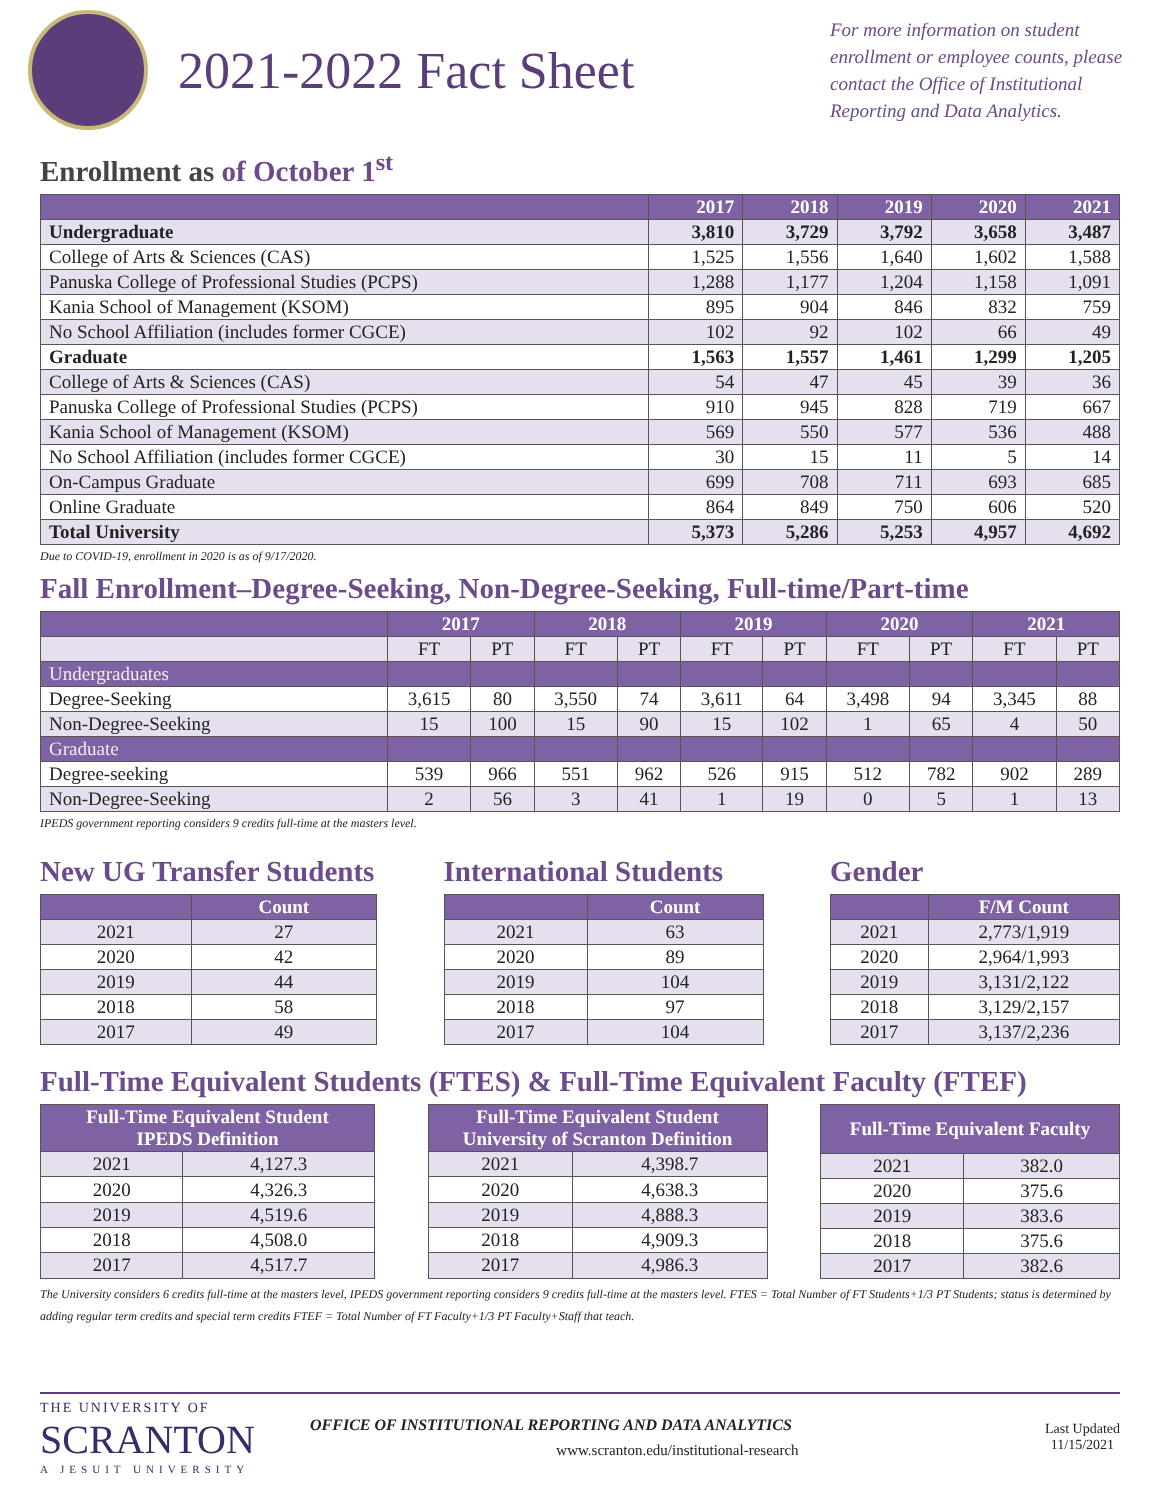2021-2022 Fact Sheet
For more information on student enrollment or employee counts, please contact the Office of Institutional Reporting and Data Analytics.
Enrollment as of October 1<sup>st</sup>
| | 2017 | 2018 | 2019 | 2020 | 2021 |
| --- | --- | --- | --- | --- | --- |
| Undergraduate | 3,810 | 3,729 | 3,792 | 3,658 | 3,487 |
| College of Arts & Sciences (CAS) | 1,525 | 1,556 | 1,640 | 1,602 | 1,588 |
| Panuska College of Professional Studies (PCPS) | 1,288 | 1,177 | 1,204 | 1,158 | 1,091 |
| Kania School of Management (KSOM) | 895 | 904 | 846 | 832 | 759 |
| No School Affiliation (includes former CGCE) | 102 | 92 | 102 | 66 | 49 |
| Graduate | 1,563 | 1,557 | 1,461 | 1,299 | 1,205 |
| College of Arts & Sciences (CAS) | 54 | 47 | 45 | 39 | 36 |
| Panuska College of Professional Studies (PCPS) | 910 | 945 | 828 | 719 | 667 |
| Kania School of Management (KSOM) | 569 | 550 | 577 | 536 | 488 |
| No School Affiliation (includes former CGCE) | 30 | 15 | 11 | 5 | 14 |
| On-Campus Graduate | 699 | 708 | 711 | 693 | 685 |
| Online Graduate | 864 | 849 | 750 | 606 | 520 |
| Total University | 5,373 | 5,286 | 5,253 | 4,957 | 4,692 |
Due to COVID-19, enrollment in 2020 is as of 9/17/2020.
Fall Enrollment–Degree-Seeking, Non-Degree-Seeking, Full-time/Part-time
| | 2017 | | 2018 | | 2019 | | 2020 | | 2021 | |
| --- | --- | --- | --- | --- | --- | --- | --- | --- | --- | --- |
| | FT | PT | FT | PT | FT | PT | FT | PT | FT | PT |
| Undergraduates | | | | | | | | | | |
| Degree-Seeking | 3,615 | 80 | 3,550 | 74 | 3,611 | 64 | 3,498 | 94 | 3,345 | 88 |
| Non-Degree-Seeking | 15 | 100 | 15 | 90 | 15 | 102 | 1 | 65 | 4 | 50 |
| Graduate | | | | | | | | | | |
| Degree-seeking | 539 | 966 | 551 | 962 | 526 | 915 | 512 | 782 | 902 | 289 |
| Non-Degree-Seeking | 2 | 56 | 3 | 41 | 1 | 19 | 0 | 5 | 1 | 13 |
IPEDS government reporting considers 9 credits full-time at the masters level.
New UG Transfer Students
| | Count |
| --- | --- |
| 2021 | 27 |
| 2020 | 42 |
| 2019 | 44 |
| 2018 | 58 |
| 2017 | 49 |
International Students
| | Count |
| --- | --- |
| 2021 | 63 |
| 2020 | 89 |
| 2019 | 104 |
| 2018 | 97 |
| 2017 | 104 |
Gender
| | F/M Count |
| --- | --- |
| 2021 | 2,773/1,919 |
| 2020 | 2,964/1,993 |
| 2019 | 3,131/2,122 |
| 2018 | 3,129/2,157 |
| 2017 | 3,137/2,236 |
Full-Time Equivalent Students (FTES) & Full-Time Equivalent Faculty (FTEF)
| Full-Time Equivalent Student IPEDS Definition | |
| --- | --- |
| 2021 | 4,127.3 |
| 2020 | 4,326.3 |
| 2019 | 4,519.6 |
| 2018 | 4,508.0 |
| 2017 | 4,517.7 |
| Full-Time Equivalent Student University of Scranton Definition | |
| --- | --- |
| 2021 | 4,398.7 |
| 2020 | 4,638.3 |
| 2019 | 4,888.3 |
| 2018 | 4,909.3 |
| 2017 | 4,986.3 |
| Full-Time Equivalent Faculty | |
| --- | --- |
| 2021 | 382.0 |
| 2020 | 375.6 |
| 2019 | 383.6 |
| 2018 | 375.6 |
| 2017 | 382.6 |
The University considers 6 credits full-time at the masters level, IPEDS government reporting considers 9 credits full-time at the masters level. FTES = Total Number of FT Students+1/3 PT Students; status is determined by adding regular term credits and special term credits FTEF = Total Number of FT Faculty+1/3 PT Faculty+Staff that teach.
THE UNIVERSITY OF
SCRANTON
A JESUIT UNIVERSITY
OFFICE OF INSTITUTIONAL REPORTING AND DATA ANALYTICS
www.scranton.edu/institutional-research
Last Updated
11/15/2021